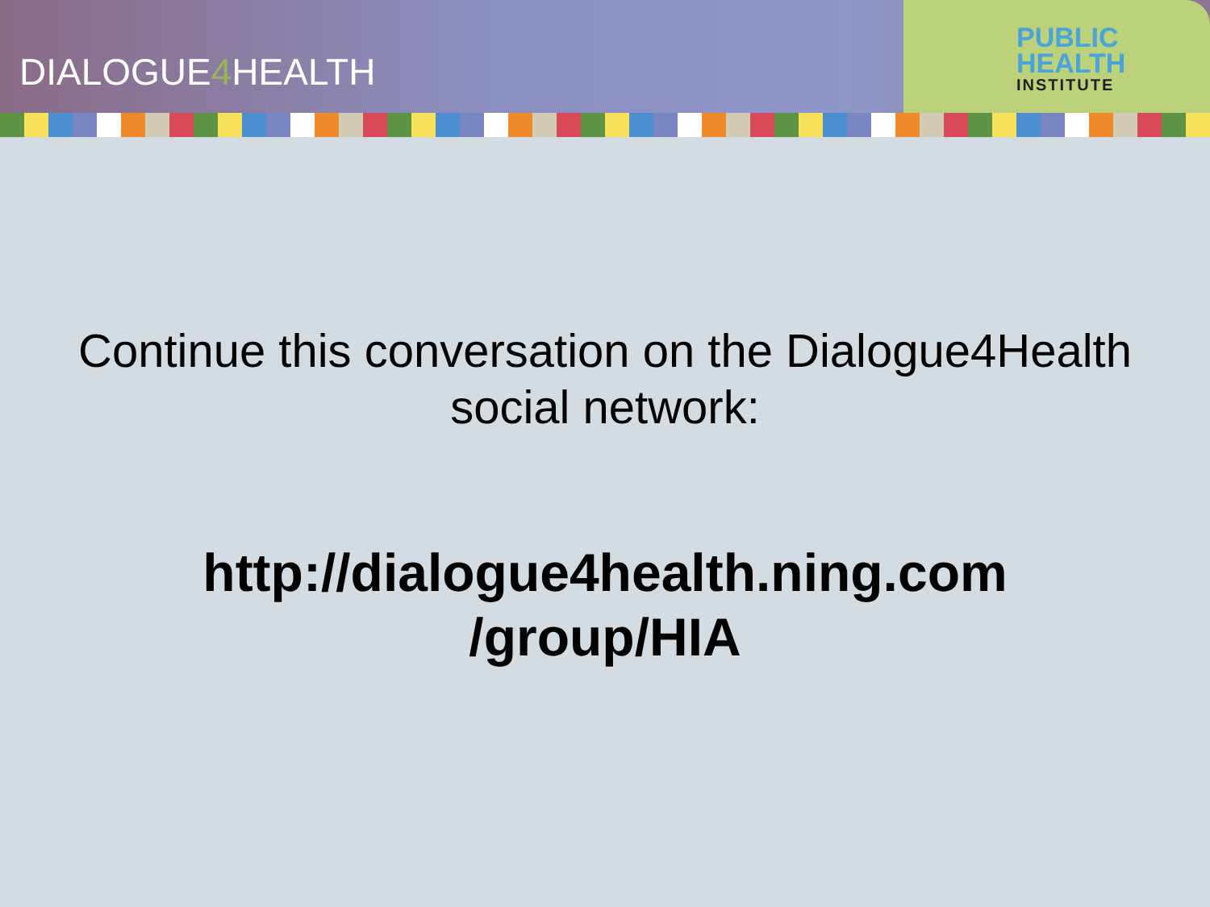DIALOGUE4 HEALTH
PUBLIC
HEALTH
INSTITUTE
Continue this conversation on the Dialogue4Health
social network:
http://dialogue4health.ning.com
/group/HIA